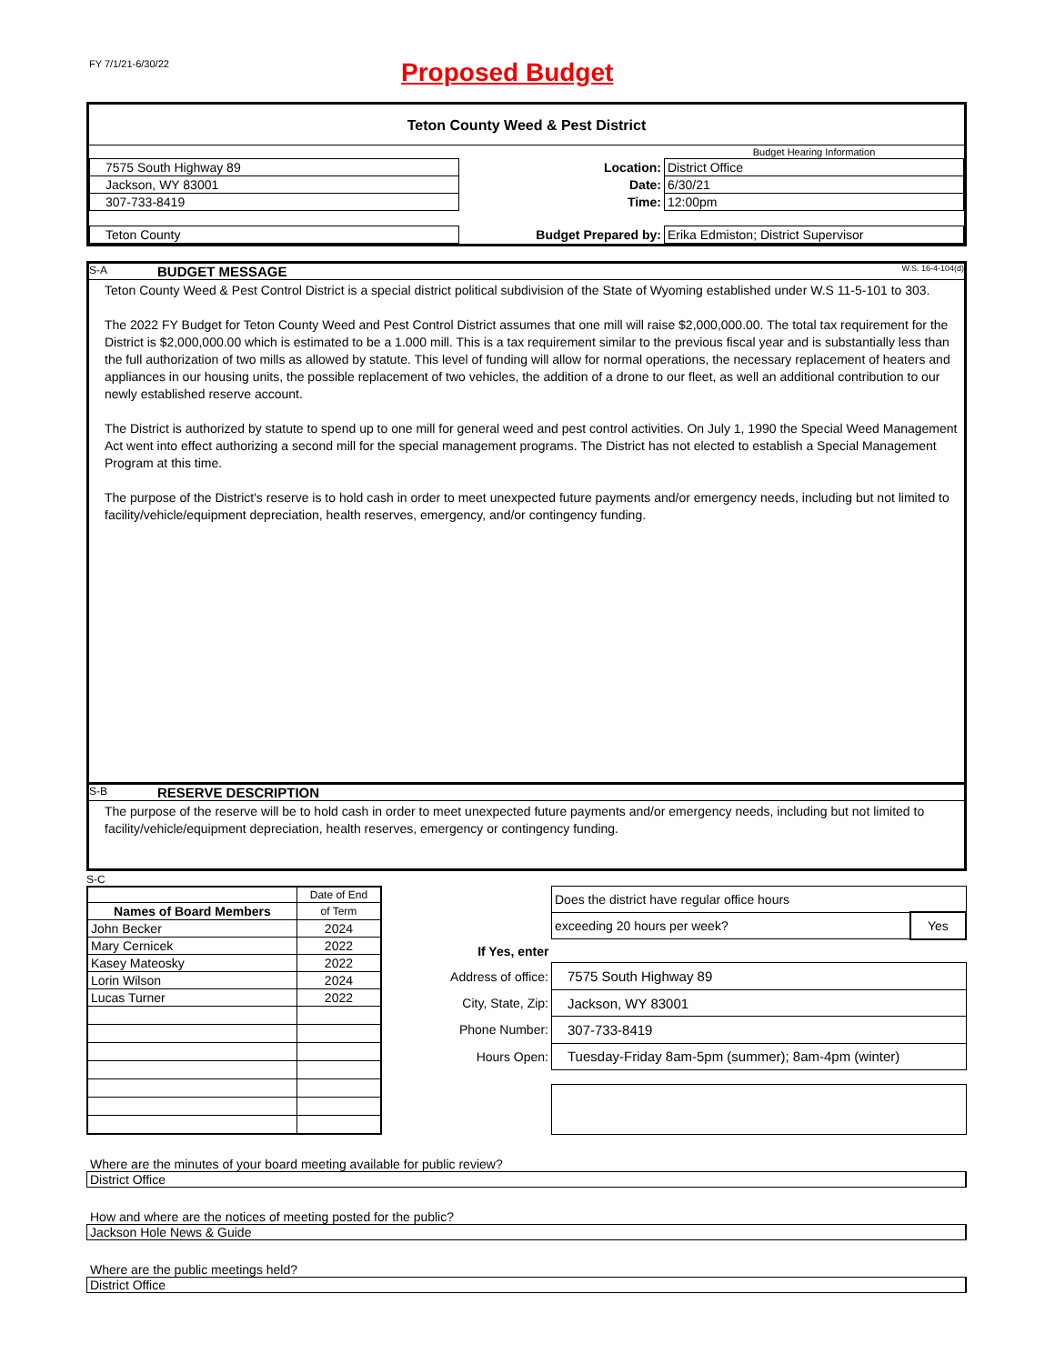FY 7/1/21-6/30/22
Proposed Budget
Teton County Weed & Pest District
| | | Budget Hearing Information |
| 7575 South Highway 89 | Location: | District Office |
| Jackson, WY 83001 | Date: | 6/30/21 |
| 307-733-8419 | Time: | 12:00pm |
| Teton County | Budget Prepared by: | Erika Edmiston; District Supervisor |
S-A BUDGET MESSAGE W.S. 16-4-104(d)
Teton County Weed & Pest Control District is a special district political subdivision of the State of Wyoming established under W.S 11-5-101 to 303.
The 2022 FY Budget for Teton County Weed and Pest Control District assumes that one mill will raise $2,000,000.00. The total tax requirement for the District is $2,000,000.00 which is estimated to be a 1.000 mill. This is a tax requirement similar to the previous fiscal year and is substantially less than the full authorization of two mills as allowed by statute. This level of funding will allow for normal operations, the necessary replacement of heaters and appliances in our housing units, the possible replacement of two vehicles, the addition of a drone to our fleet, as well an additional contribution to our newly established reserve account.
The District is authorized by statute to spend up to one mill for general weed and pest control activities. On July 1, 1990 the Special Weed Management Act went into effect authorizing a second mill for the special management programs. The District has not elected to establish a Special Management Program at this time.
The purpose of the District's reserve is to hold cash in order to meet unexpected future payments and/or emergency needs, including but not limited to facility/vehicle/equipment depreciation, health reserves, emergency, and/or contingency funding.
S-B RESERVE DESCRIPTION
The purpose of the reserve will be to hold cash in order to meet unexpected future payments and/or emergency needs, including but not limited to facility/vehicle/equipment depreciation, health reserves, emergency or contingency funding.
S-C
| | Date of End |
| Names of Board Members | of Term |
| John Becker | 2024 |
| Mary Cernicek | 2022 |
| Kasey Mateosky | 2022 |
| Lorin Wilson | 2024 |
| Lucas Turner | 2022 |
| | Does the district have regular office hours | |
| | exceeding 20 hours per week? | Yes |
| If Yes, enter | | |
| Address of office: | 7575 South Highway 89 | |
| City, State, Zip: | Jackson, WY 83001 | |
| Phone Number: | 307-733-8419 | |
| Hours Open: | Tuesday-Friday 8am-5pm (summer); 8am-4pm (winter) | |
Where are the minutes of your board meeting available for public review?
District Office
How and where are the notices of meeting posted for the public?
Jackson Hole News & Guide
Where are the public meetings held?
District Office